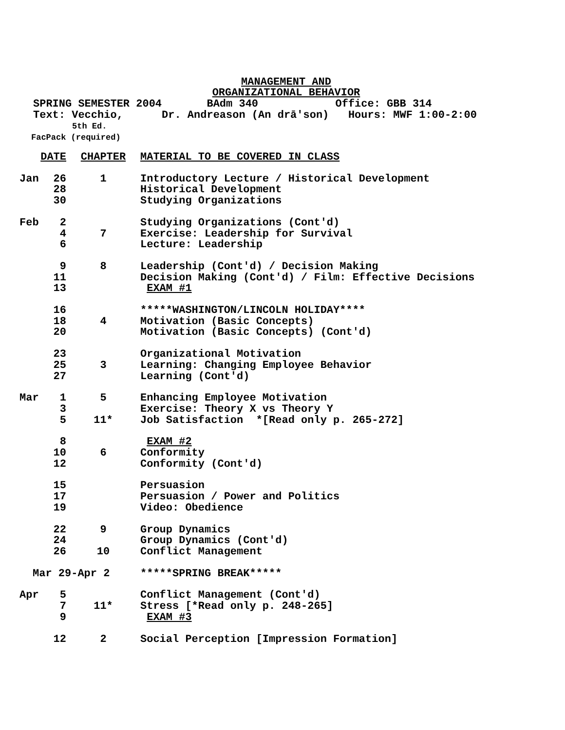MANAGEMENT AND
ORGANIZATIONAL BEHAVIOR
SPRING SEMESTER 2004       BAdm 340            Office: GBB 314
Text: Vecchio,      Dr. Andreason (An drā'son)   Hours: MWF 1:00-2:00
5th Ed.
FacPack (required)
| DATE | | CHAPTER | MATERIAL TO BE COVERED IN CLASS |
| --- | --- | --- | --- |
| Jan | 26 | 1 | Introductory Lecture / Historical Development |
| | 28 | | Historical Development |
| | 30 | | Studying Organizations |
| Feb | 2 | | Studying Organizations (Cont'd) |
| | 4 | 7 | Exercise: Leadership for Survival |
| | 6 | | Lecture: Leadership |
| | 9 | 8 | Leadership (Cont'd) / Decision Making |
| | 11 | | Decision Making (Cont'd) / Film: Effective Decisions |
| | 13 | | EXAM #1 |
| | 16 | | *****WASHINGTON/LINCOLN HOLIDAY**** |
| | 18 | 4 | Motivation (Basic Concepts) |
| | 20 | | Motivation (Basic Concepts) (Cont'd) |
| | 23 | | Organizational Motivation |
| | 25 | 3 | Learning: Changing Employee Behavior |
| | 27 | | Learning (Cont'd) |
| Mar | 1 | 5 | Enhancing Employee Motivation |
| | 3 | | Exercise: Theory X vs Theory Y |
| | 5 | 11* | Job Satisfaction *[Read only p. 265-272] |
| | 8 | | EXAM #2 |
| | 10 | 6 | Conformity |
| | 12 | | Conformity (Cont'd) |
| | 15 | | Persuasion |
| | 17 | | Persuasion / Power and Politics |
| | 19 | | Video: Obedience |
| | 22 | 9 | Group Dynamics |
| | 24 | | Group Dynamics (Cont'd) |
| | 26 | 10 | Conflict Management |
| Mar 29-Apr 2 | | | *****SPRING BREAK***** |
| Apr | 5 | | Conflict Management (Cont'd) |
| | 7 | 11* | Stress [*Read only p. 248-265] |
| | 9 | | EXAM #3 |
| | 12 | 2 | Social Perception [Impression Formation] |